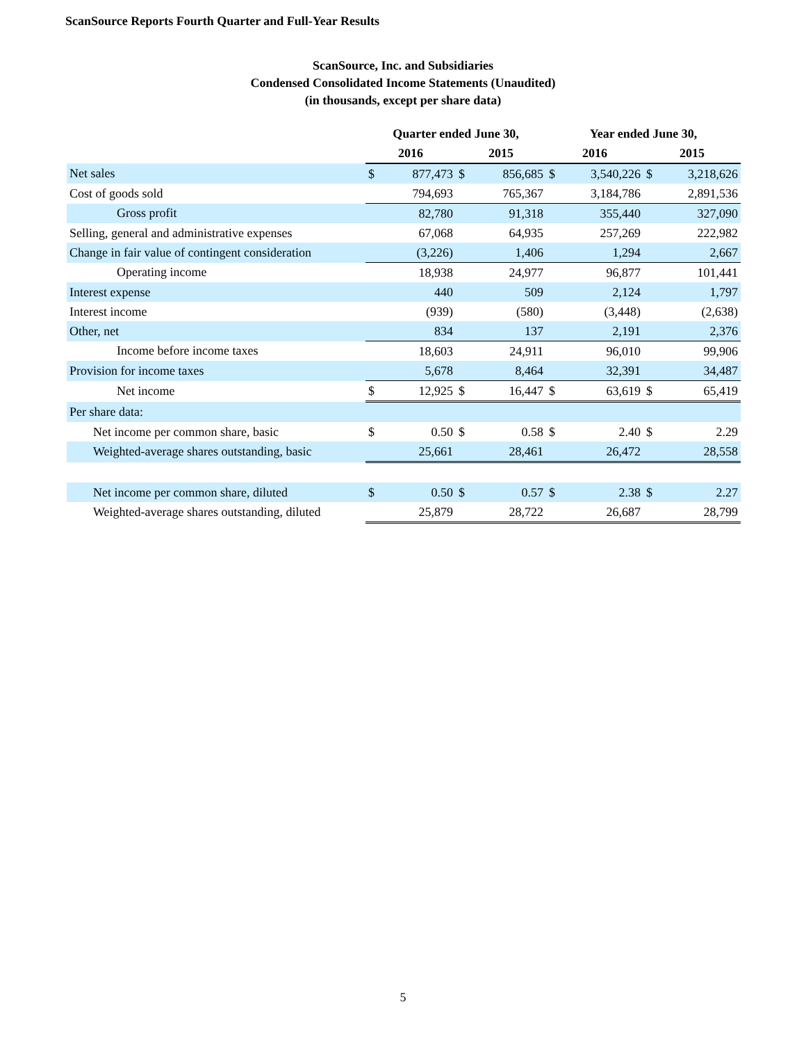ScanSource Reports Fourth Quarter and Full-Year Results
ScanSource, Inc. and Subsidiaries
Condensed Consolidated Income Statements (Unaudited)
(in thousands, except per share data)
| | Quarter ended June 30, | | | | Year ended June 30, | | | |
| --- | --- | --- | --- | --- | --- | --- | --- | --- |
| | 2016 | | 2015 | | 2016 | | 2015 | |
| Net sales | $ | 877,473 | $ | 856,685 | $ | 3,540,226 | $ | 3,218,626 |
| Cost of goods sold | | 794,693 | | 765,367 | | 3,184,786 | | 2,891,536 |
| Gross profit | | 82,780 | | 91,318 | | 355,440 | | 327,090 |
| Selling, general and administrative expenses | | 67,068 | | 64,935 | | 257,269 | | 222,982 |
| Change in fair value of contingent consideration | | (3,226) | | 1,406 | | 1,294 | | 2,667 |
| Operating income | | 18,938 | | 24,977 | | 96,877 | | 101,441 |
| Interest expense | | 440 | | 509 | | 2,124 | | 1,797 |
| Interest income | | (939) | | (580) | | (3,448) | | (2,638) |
| Other, net | | 834 | | 137 | | 2,191 | | 2,376 |
| Income before income taxes | | 18,603 | | 24,911 | | 96,010 | | 99,906 |
| Provision for income taxes | | 5,678 | | 8,464 | | 32,391 | | 34,487 |
| Net income | $ | 12,925 | $ | 16,447 | $ | 63,619 | $ | 65,419 |
| Per share data: | | | | | | | | |
| Net income per common share, basic | $ | 0.50 | $ | 0.58 | $ | 2.40 | $ | 2.29 |
| Weighted-average shares outstanding, basic | | 25,661 | | 28,461 | | 26,472 | | 28,558 |
| Net income per common share, diluted | $ | 0.50 | $ | 0.57 | $ | 2.38 | $ | 2.27 |
| Weighted-average shares outstanding, diluted | | 25,879 | | 28,722 | | 26,687 | | 28,799 |
5